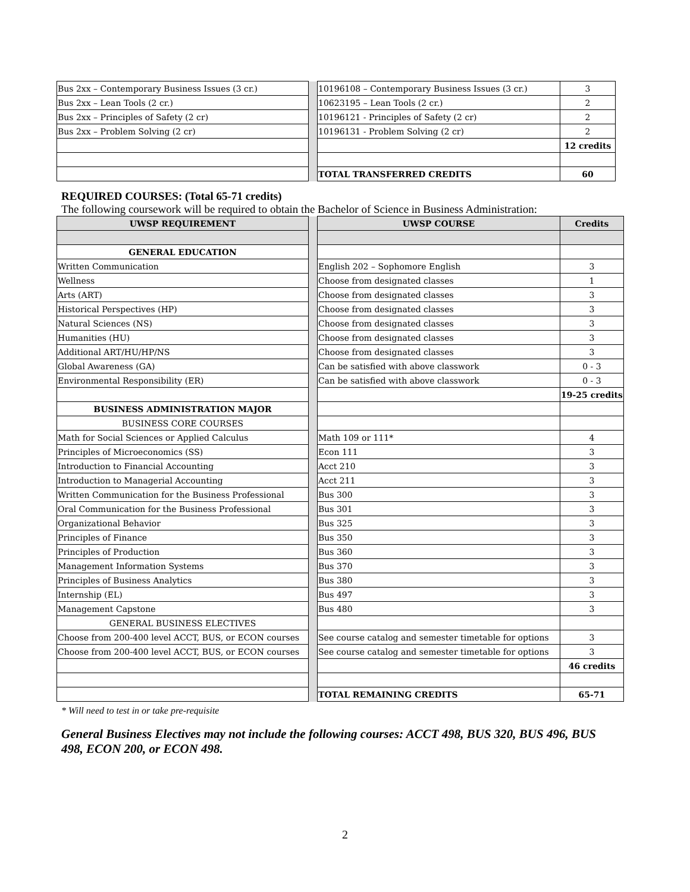| Bus 2xx – Contemporary Business Issues (3 cr.) | | 10196108 – Contemporary Business Issues (3 cr.) | 3 |
| Bus 2xx – Lean Tools (2 cr.) | | 10623195 – Lean Tools (2 cr.) | 2 |
| Bus 2xx – Principles of Safety (2 cr) | | 10196121 - Principles of Safety (2 cr) | 2 |
| Bus 2xx – Problem Solving (2 cr) | | 10196131 - Problem Solving (2 cr) | 2 |
| | | | 12 credits |
| | | TOTAL TRANSFERRED CREDITS | 60 |
REQUIRED COURSES: (Total 65-71 credits)
The following coursework will be required to obtain the Bachelor of Science in Business Administration:
| UWSP REQUIREMENT | | UWSP COURSE | Credits |
| GENERAL EDUCATION | | | |
| Written Communication | | English 202 – Sophomore English | 3 |
| Wellness | | Choose from designated classes | 1 |
| Arts (ART) | | Choose from designated classes | 3 |
| Historical Perspectives (HP) | | Choose from designated classes | 3 |
| Natural Sciences (NS) | | Choose from designated classes | 3 |
| Humanities (HU) | | Choose from designated classes | 3 |
| Additional ART/HU/HP/NS | | Choose from designated classes | 3 |
| Global Awareness (GA) | | Can be satisfied with above classwork | 0 - 3 |
| Environmental Responsibility (ER) | | Can be satisfied with above classwork | 0 - 3 |
| | | | 19-25 credits |
| BUSINESS ADMINISTRATION MAJOR | | | |
| BUSINESS CORE COURSES | | | |
| Math for Social Sciences or Applied Calculus | | Math 109 or 111* | 4 |
| Principles of Microeconomics (SS) | | Econ 111 | 3 |
| Introduction to Financial Accounting | | Acct 210 | 3 |
| Introduction to Managerial Accounting | | Acct 211 | 3 |
| Written Communication for the Business Professional | | Bus 300 | 3 |
| Oral Communication for the Business Professional | | Bus 301 | 3 |
| Organizational Behavior | | Bus 325 | 3 |
| Principles of Finance | | Bus 350 | 3 |
| Principles of Production | | Bus 360 | 3 |
| Management Information Systems | | Bus 370 | 3 |
| Principles of Business Analytics | | Bus 380 | 3 |
| Internship (EL) | | Bus 497 | 3 |
| Management Capstone | | Bus 480 | 3 |
| GENERAL BUSINESS ELECTIVES | | | |
| Choose from 200-400 level ACCT, BUS, or ECON courses | | See course catalog and semester timetable for options | 3 |
| Choose from 200-400 level ACCT, BUS, or ECON courses | | See course catalog and semester timetable for options | 3 |
| | | | 46 credits |
| | | TOTAL REMAINING CREDITS | 65-71 |
* Will need to test in or take pre-requisite
General Business Electives may not include the following courses: ACCT 498, BUS 320, BUS 496, BUS 498, ECON 200, or ECON 498.
2